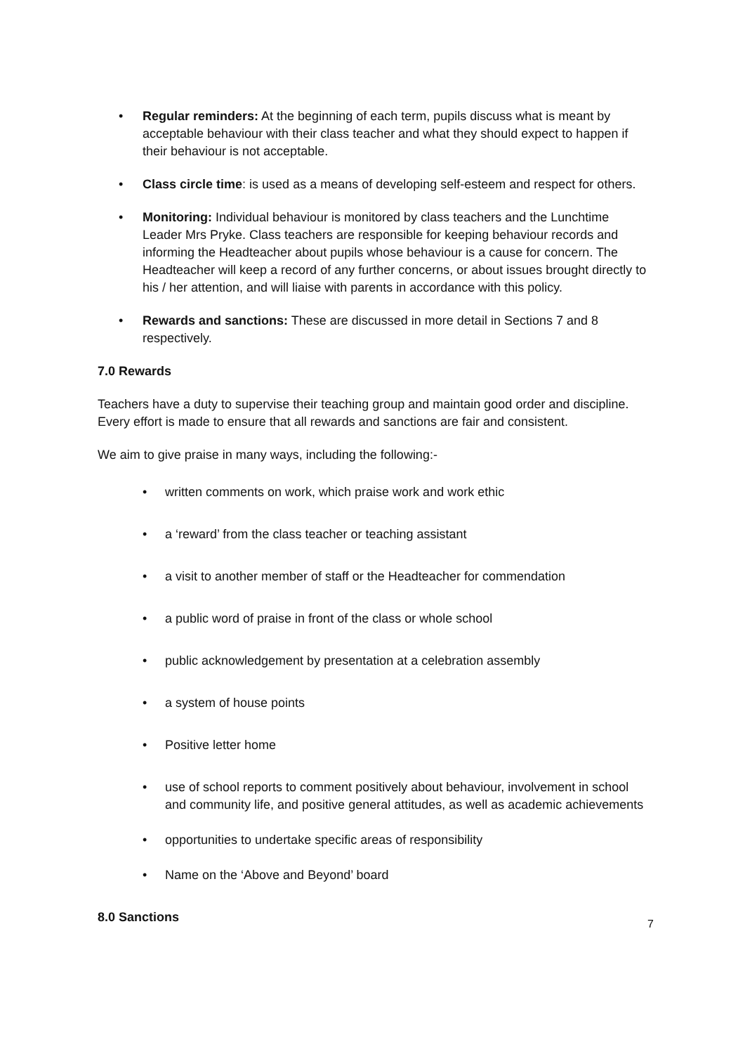• Regular reminders: At the beginning of each term, pupils discuss what is meant by acceptable behaviour with their class teacher and what they should expect to happen if their behaviour is not acceptable.
• Class circle time: is used as a means of developing self-esteem and respect for others.
• Monitoring: Individual behaviour is monitored by class teachers and the Lunchtime Leader Mrs Pryke. Class teachers are responsible for keeping behaviour records and informing the Headteacher about pupils whose behaviour is a cause for concern. The Headteacher will keep a record of any further concerns, or about issues brought directly to his / her attention, and will liaise with parents in accordance with this policy.
• Rewards and sanctions: These are discussed in more detail in Sections 7 and 8 respectively.
7.0 Rewards
Teachers have a duty to supervise their teaching group and maintain good order and discipline. Every effort is made to ensure that all rewards and sanctions are fair and consistent.
We aim to give praise in many ways, including the following:-
• written comments on work, which praise work and work ethic
• a ‘reward’ from the class teacher or teaching assistant
• a visit to another member of staff or the Headteacher for commendation
• a public word of praise in front of the class or whole school
• public acknowledgement by presentation at a celebration assembly
• a system of house points
• Positive letter home
• use of school reports to comment positively about behaviour, involvement in school and community life, and positive general attitudes, as well as academic achievements
• opportunities to undertake specific areas of responsibility
• Name on the ‘Above and Beyond’ board
8.0 Sanctions
7